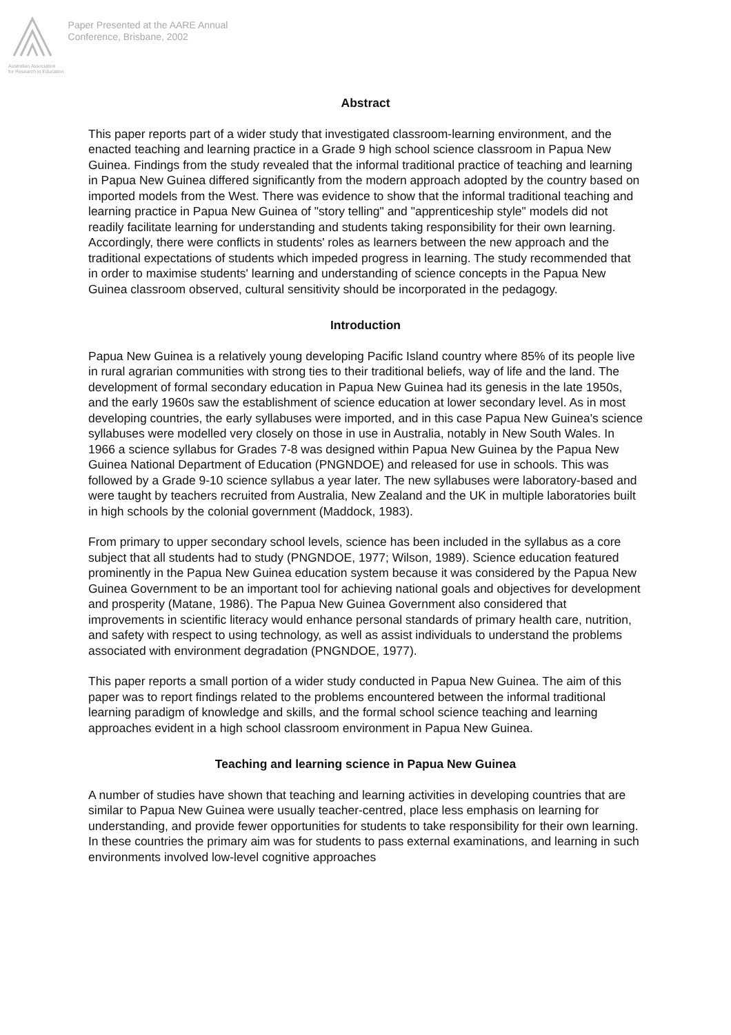Australian Association
for Research in Education
Paper Presented at the AARE Annual
Conference, Brisbane, 2002
Abstract
This paper reports part of a wider study that investigated classroom-learning environment, and the enacted teaching and learning practice in a Grade 9 high school science classroom in Papua New Guinea. Findings from the study revealed that the informal traditional practice of teaching and learning in Papua New Guinea differed significantly from the modern approach adopted by the country based on imported models from the West. There was evidence to show that the informal traditional teaching and learning practice in Papua New Guinea of "story telling" and "apprenticeship style" models did not readily facilitate learning for understanding and students taking responsibility for their own learning. Accordingly, there were conflicts in students' roles as learners between the new approach and the traditional expectations of students which impeded progress in learning. The study recommended that in order to maximise students' learning and understanding of science concepts in the Papua New Guinea classroom observed, cultural sensitivity should be incorporated in the pedagogy.
Introduction
Papua New Guinea is a relatively young developing Pacific Island country where 85% of its people live in rural agrarian communities with strong ties to their traditional beliefs, way of life and the land. The development of formal secondary education in Papua New Guinea had its genesis in the late 1950s, and the early 1960s saw the establishment of science education at lower secondary level. As in most developing countries, the early syllabuses were imported, and in this case Papua New Guinea's science syllabuses were modelled very closely on those in use in Australia, notably in New South Wales. In 1966 a science syllabus for Grades 7-8 was designed within Papua New Guinea by the Papua New Guinea National Department of Education (PNGNDOE) and released for use in schools. This was followed by a Grade 9-10 science syllabus a year later. The new syllabuses were laboratory-based and were taught by teachers recruited from Australia, New Zealand and the UK in multiple laboratories built in high schools by the colonial government (Maddock, 1983).
From primary to upper secondary school levels, science has been included in the syllabus as a core subject that all students had to study (PNGNDOE, 1977; Wilson, 1989). Science education featured prominently in the Papua New Guinea education system because it was considered by the Papua New Guinea Government to be an important tool for achieving national goals and objectives for development and prosperity (Matane, 1986). The Papua New Guinea Government also considered that improvements in scientific literacy would enhance personal standards of primary health care, nutrition, and safety with respect to using technology, as well as assist individuals to understand the problems associated with environment degradation (PNGNDOE, 1977).
This paper reports a small portion of a wider study conducted in Papua New Guinea. The aim of this paper was to report findings related to the problems encountered between the informal traditional learning paradigm of knowledge and skills, and the formal school science teaching and learning approaches evident in a high school classroom environment in Papua New Guinea.
Teaching and learning science in Papua New Guinea
A number of studies have shown that teaching and learning activities in developing countries that are similar to Papua New Guinea were usually teacher-centred, place less emphasis on learning for understanding, and provide fewer opportunities for students to take responsibility for their own learning. In these countries the primary aim was for students to pass external examinations, and learning in such environments involved low-level cognitive approaches